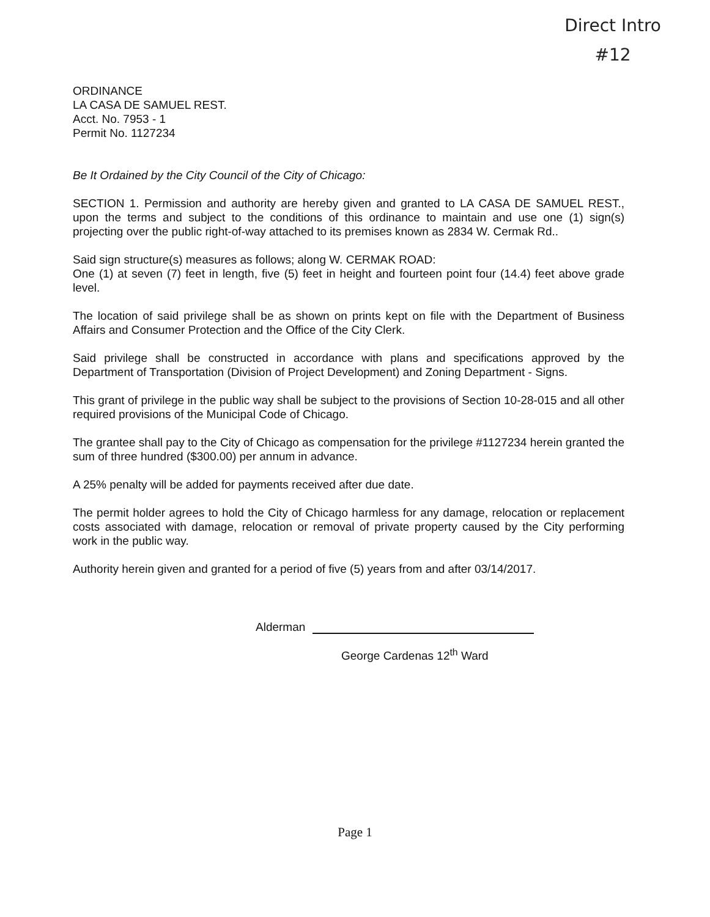Direct Intro
#12
ORDINANCE
LA CASA DE SAMUEL REST.
Acct. No. 7953 - 1
Permit No. 1127234
Be It Ordained by the City Council of the City of Chicago:
SECTION 1. Permission and authority are hereby given and granted to LA CASA DE SAMUEL REST., upon the terms and subject to the conditions of this ordinance to maintain and use one (1) sign(s) projecting over the public right-of-way attached to its premises known as 2834 W. Cermak Rd..
Said sign structure(s) measures as follows; along W. CERMAK ROAD:
One (1) at seven (7) feet in length, five (5) feet in height and fourteen point four (14.4) feet above grade level.
The location of said privilege shall be as shown on prints kept on file with the Department of Business Affairs and Consumer Protection and the Office of the City Clerk.
Said privilege shall be constructed in accordance with plans and specifications approved by the Department of Transportation (Division of Project Development) and Zoning Department - Signs.
This grant of privilege in the public way shall be subject to the provisions of Section 10-28-015 and all other required provisions of the Municipal Code of Chicago.
The grantee shall pay to the City of Chicago as compensation for the privilege #1127234 herein granted the sum of three hundred ($300.00) per annum in advance.
A 25% penalty will be added for payments received after due date.
The permit holder agrees to hold the City of Chicago harmless for any damage, relocation or replacement costs associated with damage, relocation or removal of private property caused by the City performing work in the public way.
Authority herein given and granted for a period of five (5) years from and after 03/14/2017.
Alderman
George Cardenas 12<sup>th</sup> Ward
Page 1